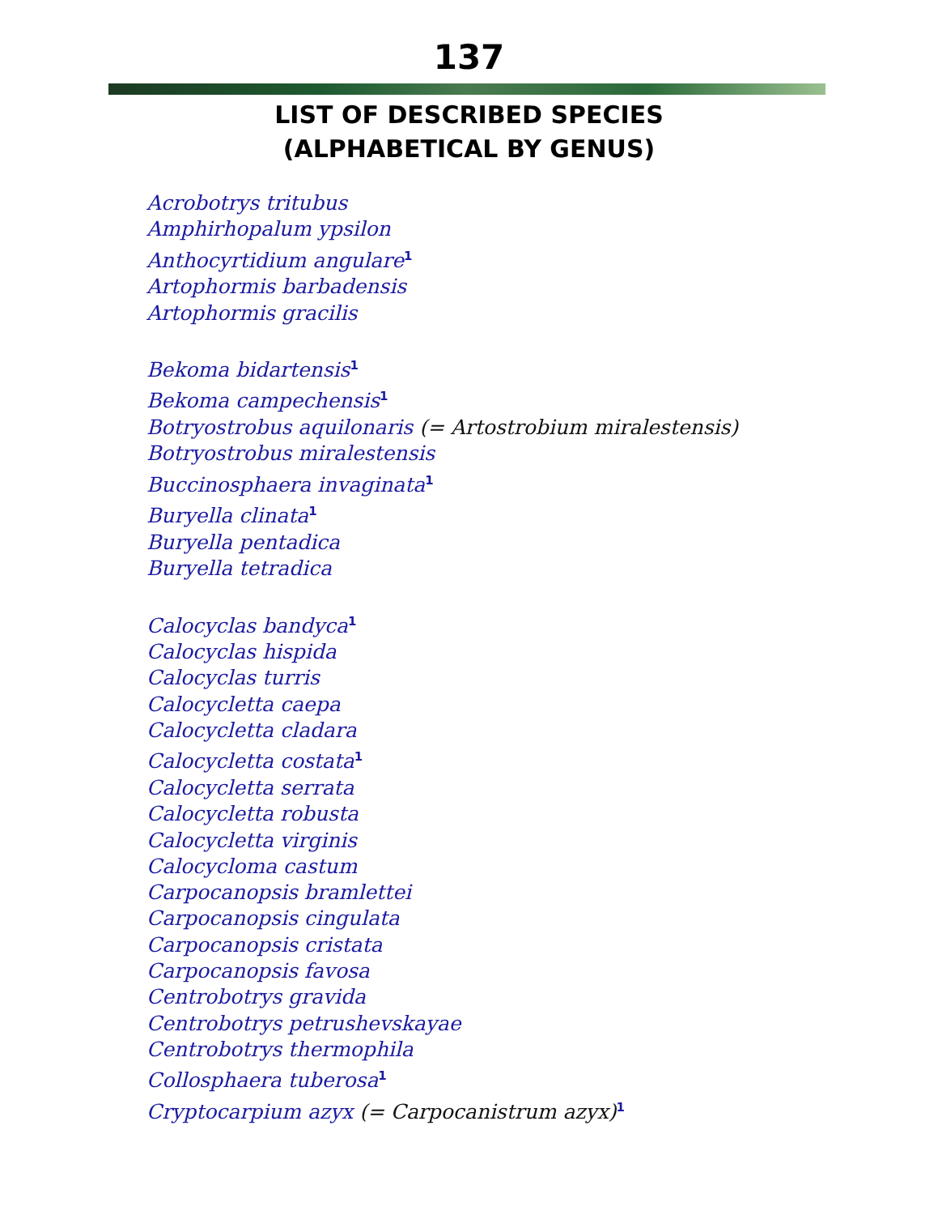137
LIST OF DESCRIBED SPECIES
(ALPHABETICAL BY GENUS)
Acrobotrys tritubus
Amphirhopalum ypsilon
Anthocyrtidium angulare<sup>1</sup>
Artophormis barbadensis
Artophormis gracilis
Bekoma bidartensis<sup>1</sup>
Bekoma campechensis<sup>1</sup>
Botryostrobus aquilonaris (= Artostrobium miralestensis)
Botryostrobus miralestensis
Buccinosphaera invaginata<sup>1</sup>
Buryella clinata<sup>1</sup>
Buryella pentadica
Buryella tetradica
Calocyclas bandyca<sup>1</sup>
Calocyclas hispida
Calocyclas turris
Calocycletta caepa
Calocycletta cladara
Calocycletta costata<sup>1</sup>
Calocycletta serrata
Calocycletta robusta
Calocycletta virginis
Calocycloma castum
Carpocanopsis bramlettei
Carpocanopsis cingulata
Carpocanopsis cristata
Carpocanopsis favosa
Centrobotrys gravida
Centrobotrys petrushevskayae
Centrobotrys thermophila
Collosphaera tuberosa<sup>1</sup>
Cryptocarpium azyx (= Carpocanistrum azyx)<sup>1</sup>